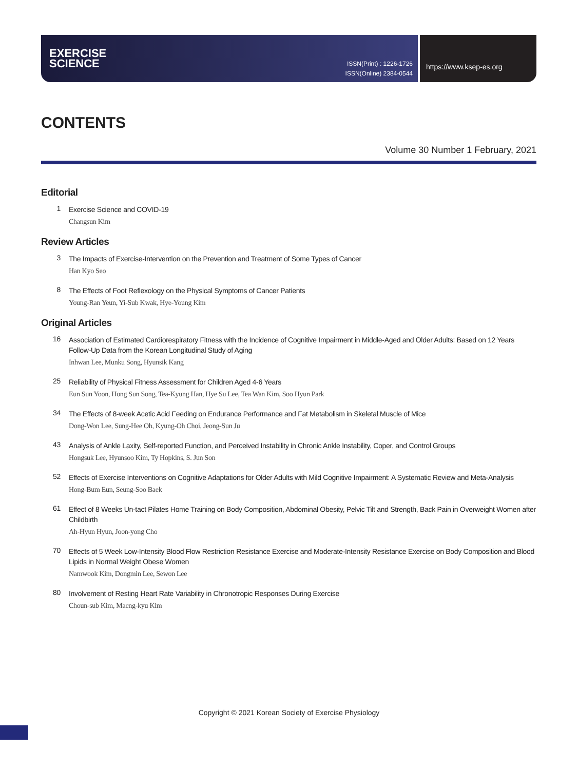EXERCISE
SCIENCE
ISSN(Print) : 1226-1726
ISSN(Online) 2384-0544
https://www.ksep-es.org
CONTENTS
Volume 30 Number 1 February, 2021
Editorial
1
Exercise Science and COVID-19
Changsun Kim
Review Articles
3
The Impacts of Exercise-Intervention on the Prevention and Treatment of Some Types of Cancer
Han Kyo Seo
8
The Effects of Foot Reflexology on the Physical Symptoms of Cancer Patients
Young-Ran Yeun, Yi-Sub Kwak, Hye-Young Kim
Original Articles
16
Association of Estimated Cardiorespiratory Fitness with the Incidence of Cognitive Impairment in Middle-Aged and Older Adults: Based on 12 Years Follow-Up Data from the Korean Longitudinal Study of Aging
Inhwan Lee, Munku Song, Hyunsik Kang
25
Reliability of Physical Fitness Assessment for Children Aged 4-6 Years
Eun Sun Yoon, Hong Sun Song, Tea-Kyung Han, Hye Su Lee, Tea Wan Kim, Soo Hyun Park
34
The Effects of 8-week Acetic Acid Feeding on Endurance Performance and Fat Metabolism in Skeletal Muscle of Mice
Dong-Won Lee, Sung-Hee Oh, Kyung-Oh Choi, Jeong-Sun Ju
43
Analysis of Ankle Laxity, Self-reported Function, and Perceived Instability in Chronic Ankle Instability, Coper, and Control Groups
Hongsuk Lee, Hyunsoo Kim, Ty Hopkins, S. Jun Son
52
Effects of Exercise Interventions on Cognitive Adaptations for Older Adults with Mild Cognitive Impairment: A Systematic Review and Meta-Analysis
Hong-Bum Eun, Seung-Soo Baek
61
Effect of 8 Weeks Un-tact Pilates Home Training on Body Composition, Abdominal Obesity, Pelvic Tilt and Strength, Back Pain in Overweight Women after Childbirth
Ah-Hyun Hyun, Joon-yong Cho
70
Effects of 5 Week Low-Intensity Blood Flow Restriction Resistance Exercise and Moderate-Intensity Resistance Exercise on Body Composition and Blood Lipids in Normal Weight Obese Women
Namwook Kim, Dongmin Lee, Sewon Lee
80
Involvement of Resting Heart Rate Variability in Chronotropic Responses During Exercise
Choun-sub Kim, Maeng-kyu Kim
Copyright © 2021 Korean Society of Exercise Physiology